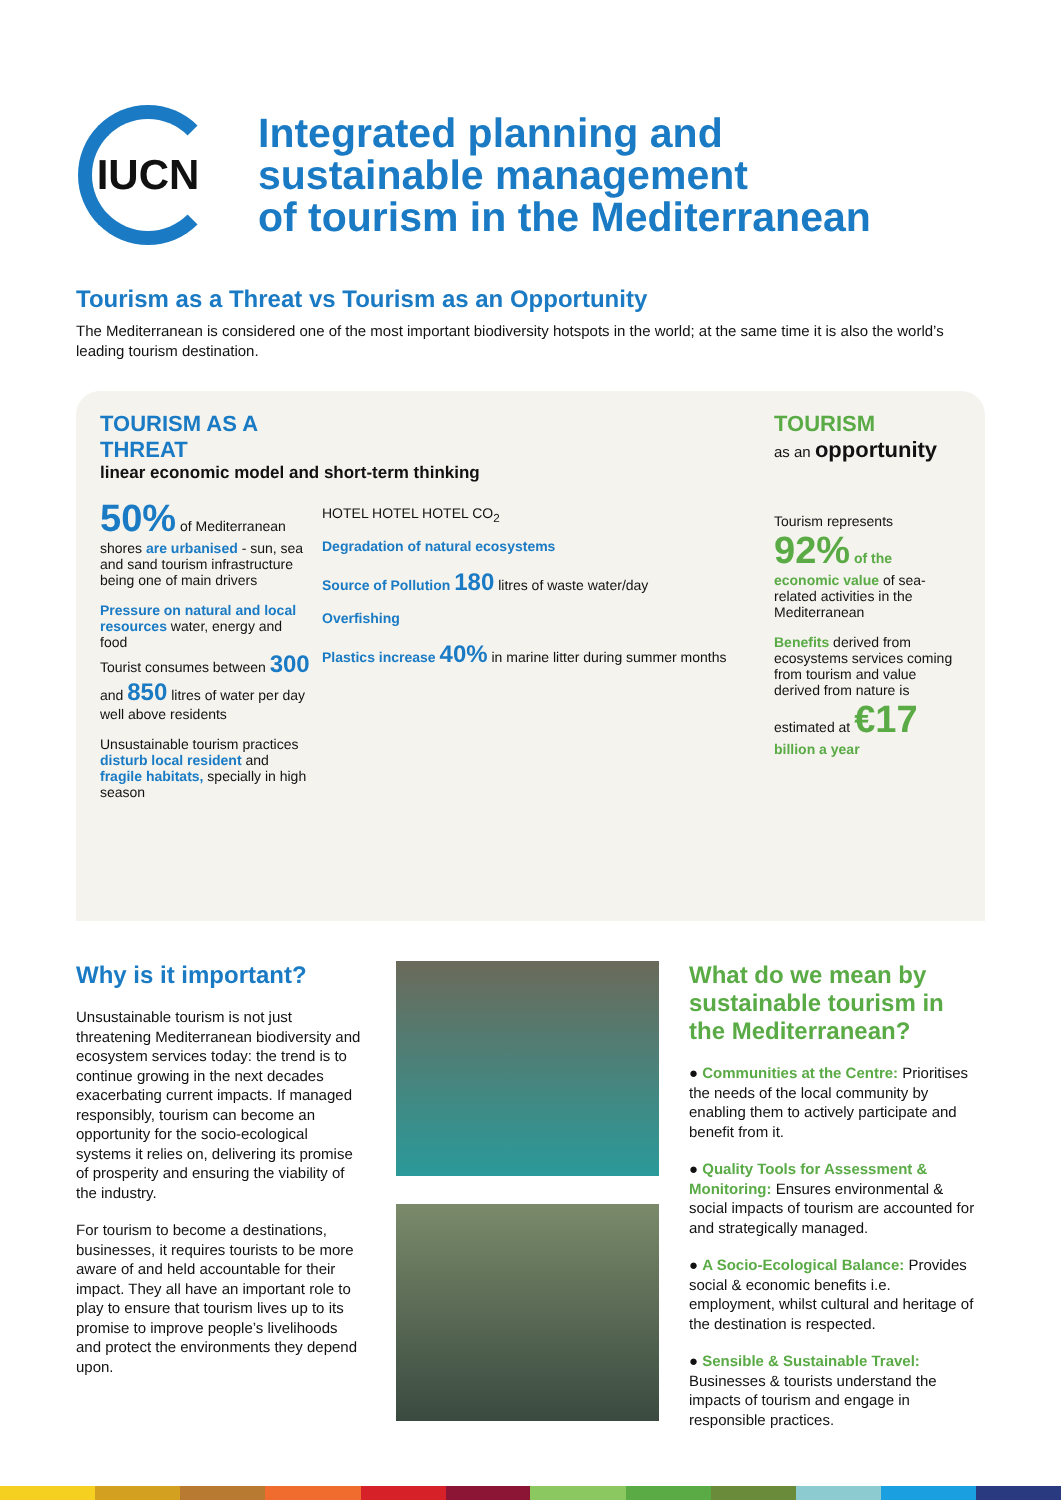IUCN
Integrated planning and
sustainable management
of tourism in the Mediterranean
Tourism as a Threat vs Tourism as an Opportunity
The Mediterranean is considered one of the most important biodiversity hotspots in the world; at the same time it is also the world’s leading tourism destination.
TOURISM AS A THREAT
linear economic model and short-term thinking
50% of Mediterranean shores are urbanised - sun, sea and sand tourism infrastructure being one of main drivers
Pressure on natural and local resources water, energy and food
Tourist consumes between 300 and 850 litres of water per day well above residents
Unsustainable tourism practices disturb local resident and fragile habitats, specially in high season
HOTEL HOTEL HOTEL CO<sub>2</sub>
Degradation of natural ecosystems
Source of Pollution 180 litres of waste water/day
Overfishing
Plastics increase 40% in marine litter during summer months
TOURISM
as an opportunity
Tourism represents 92% of the economic value of sea-related activities in the Mediterranean
Benefits derived from ecosystems services coming from tourism and value derived from nature is estimated at €17 billion a year
Why is it important?
Unsustainable tourism is not just threatening Mediterranean biodiversity and ecosystem services today: the trend is to continue growing in the next decades exacerbating current impacts. If managed responsibly, tourism can become an opportunity for the socio-ecological systems it relies on, delivering its promise of prosperity and ensuring the viability of the industry.
For tourism to become a destinations, businesses, it requires tourists to be more aware of and held accountable for their impact. They all have an important role to play to ensure that tourism lives up to its promise to improve people’s livelihoods and protect the environments they depend upon.
What do we mean by sustainable tourism in the Mediterranean?
● Communities at the Centre: Prioritises the needs of the local community by enabling them to actively participate and benefit from it.
● Quality Tools for Assessment & Monitoring: Ensures environmental & social impacts of tourism are accounted for and strategically managed.
● A Socio-Ecological Balance: Provides social & economic benefits i.e. employment, whilst cultural and heritage of the destination is respected.
● Sensible & Sustainable Travel: Businesses & tourists understand the impacts of tourism and engage in responsible practices.